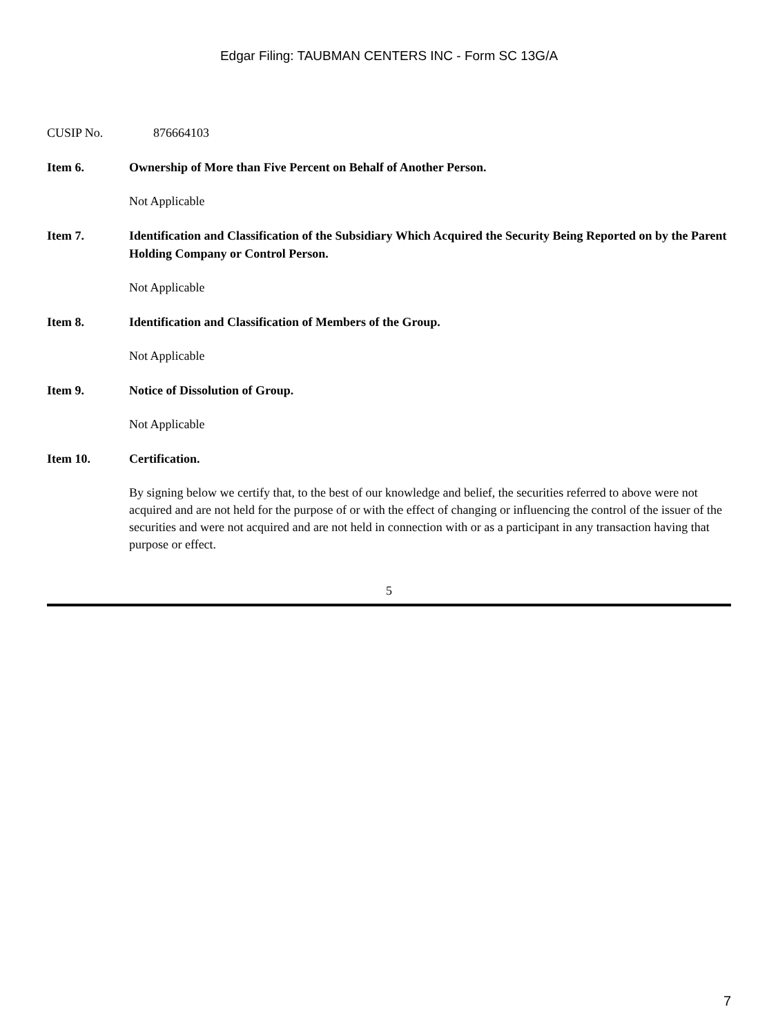Edgar Filing: TAUBMAN CENTERS INC - Form SC 13G/A
CUSIP No. 876664103
Item 6. Ownership of More than Five Percent on Behalf of Another Person.
Not Applicable
Item 7. Identification and Classification of the Subsidiary Which Acquired the Security Being Reported on by the Parent Holding Company or Control Person.
Not Applicable
Item 8. Identification and Classification of Members of the Group.
Not Applicable
Item 9. Notice of Dissolution of Group.
Not Applicable
Item 10. Certification.
By signing below we certify that, to the best of our knowledge and belief, the securities referred to above were not acquired and are not held for the purpose of or with the effect of changing or influencing the control of the issuer of the securities and were not acquired and are not held in connection with or as a participant in any transaction having that purpose or effect.
5
7